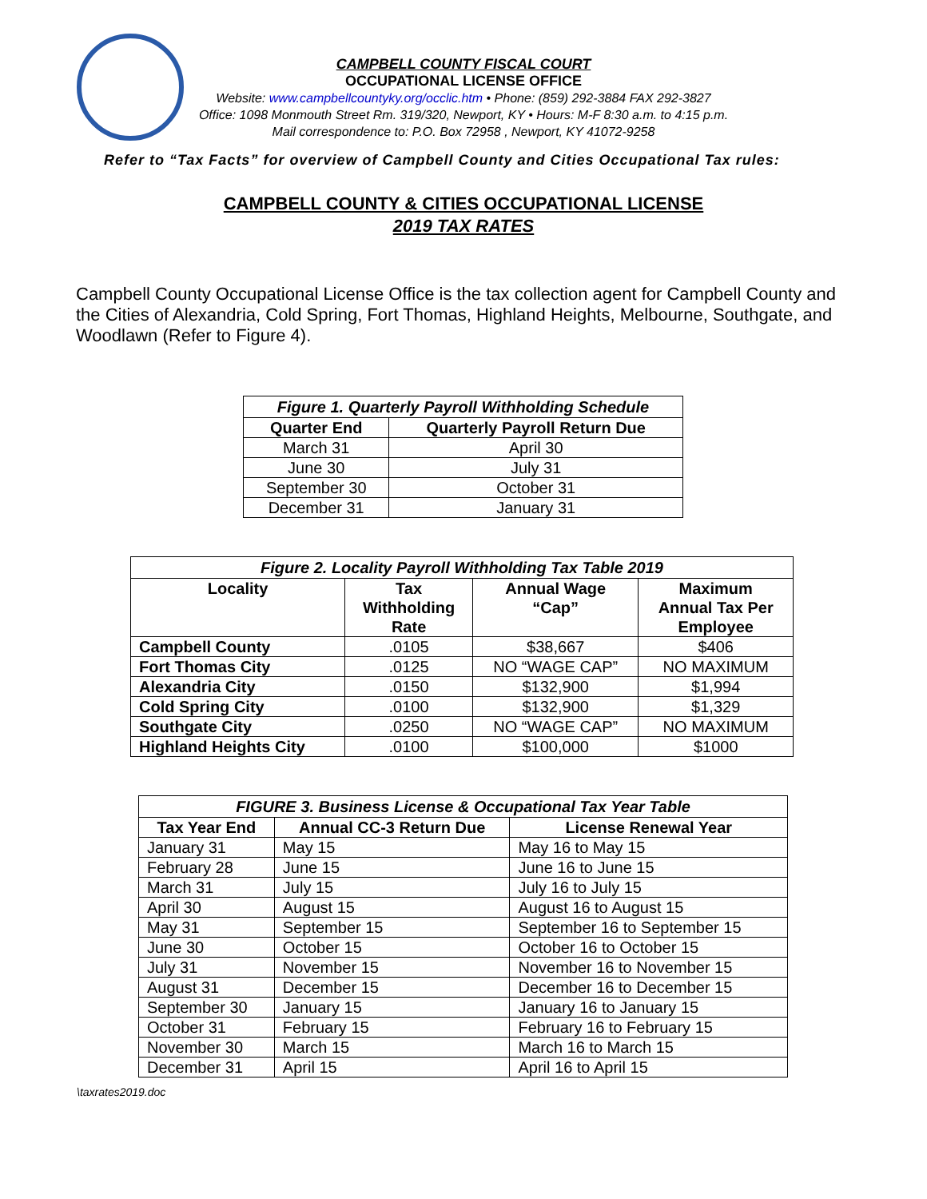CAMPBELL COUNTY FISCAL COURT
OCCUPATIONAL LICENSE OFFICE
Website: www.campbellcountyky.org/occlic.htm • Phone: (859) 292-3884 FAX 292-3827
Office: 1098 Monmouth Street Rm. 319/320, Newport, KY • Hours: M-F 8:30 a.m. to 4:15 p.m.
Mail correspondence to: P.O. Box 72958 , Newport, KY 41072-9258
Refer to “Tax Facts” for overview of Campbell County and Cities Occupational Tax rules:
CAMPBELL COUNTY & CITIES OCCUPATIONAL LICENSE
2019 TAX RATES
Campbell County Occupational License Office is the tax collection agent for Campbell County and the Cities of Alexandria, Cold Spring, Fort Thomas, Highland Heights, Melbourne, Southgate, and Woodlawn (Refer to Figure 4).
Figure 1. Quarterly Payroll Withholding Schedule
| Quarter End | Quarterly Payroll Return Due |
| --- | --- |
| March 31 | April 30 |
| June 30 | July 31 |
| September 30 | October 31 |
| December 31 | January 31 |
Figure 2. Locality Payroll Withholding Tax Table 2019
| Locality | Tax Withholding Rate | Annual Wage “Cap” | Maximum Annual Tax Per Employee |
| --- | --- | --- | --- |
| Campbell County | .0105 | $38,667 | $406 |
| Fort Thomas City | .0125 | NO “WAGE CAP” | NO MAXIMUM |
| Alexandria City | .0150 | $132,900 | $1,994 |
| Cold Spring City | .0100 | $132,900 | $1,329 |
| Southgate City | .0250 | NO “WAGE CAP” | NO MAXIMUM |
| Highland Heights City | .0100 | $100,000 | $1000 |
FIGURE 3. Business License & Occupational Tax Year Table
| Tax Year End | Annual CC-3 Return Due | License Renewal Year |
| --- | --- | --- |
| January 31 | May 15 | May 16 to May 15 |
| February 28 | June 15 | June 16 to June 15 |
| March 31 | July 15 | July 16 to July 15 |
| April 30 | August 15 | August 16 to August 15 |
| May 31 | September 15 | September 16 to September 15 |
| June 30 | October 15 | October 16 to October 15 |
| July 31 | November 15 | November 16 to November 15 |
| August 31 | December 15 | December 16 to December 15 |
| September 30 | January 15 | January 16 to January 15 |
| October 31 | February 15 | February 16 to February 15 |
| November 30 | March 15 | March 16 to March 15 |
| December 31 | April 15 | April 16 to April 15 |
\taxrates2019.doc